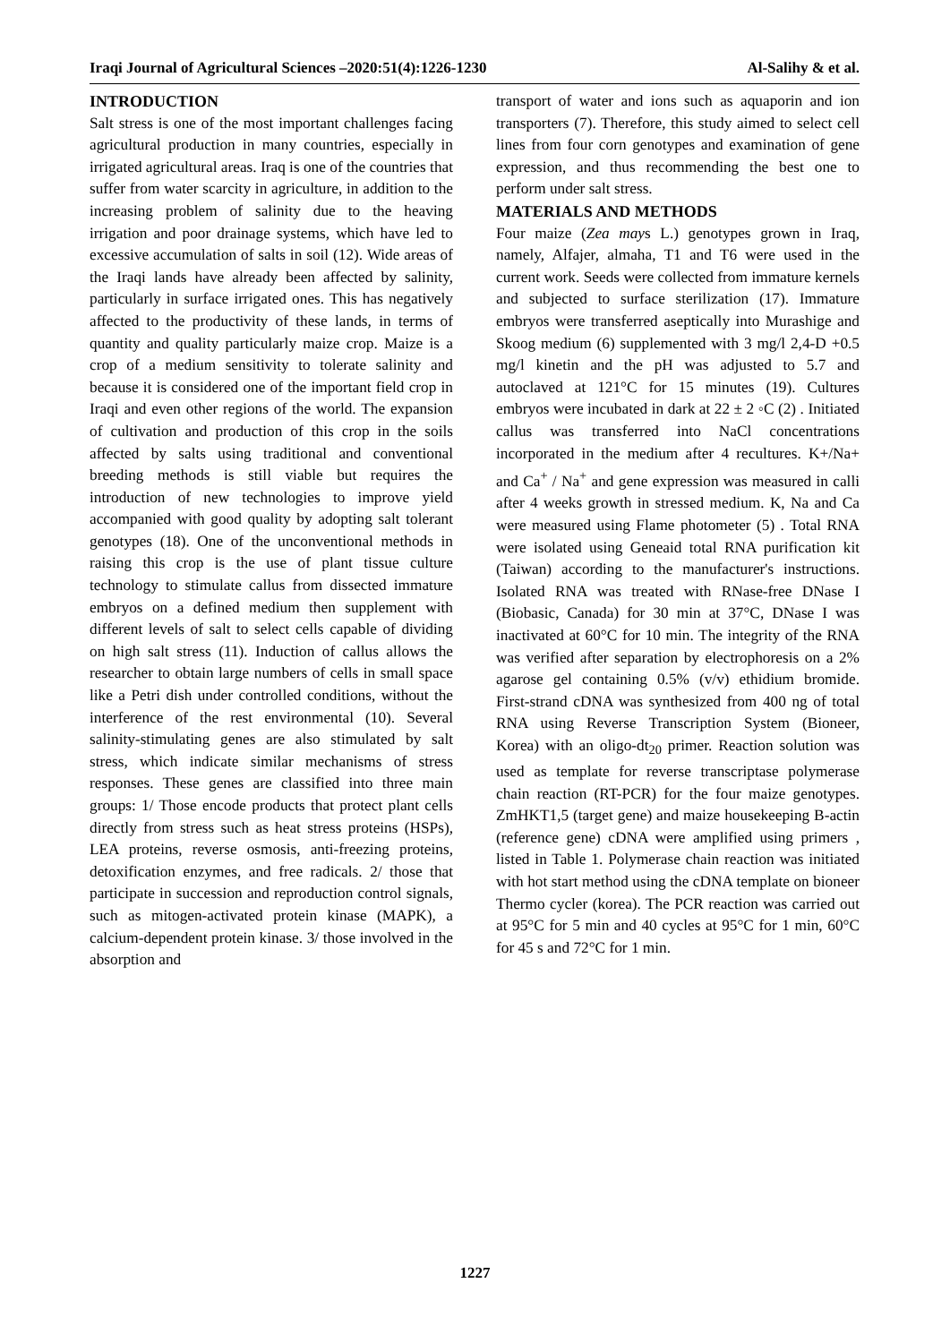Iraqi Journal of Agricultural Sciences –2020:51(4):1226-1230 Al-Salihy & et al.
INTRODUCTION
Salt stress is one of the most important challenges facing agricultural production in many countries, especially in irrigated agricultural areas. Iraq is one of the countries that suffer from water scarcity in agriculture, in addition to the increasing problem of salinity due to the heaving irrigation and poor drainage systems, which have led to excessive accumulation of salts in soil (12). Wide areas of the Iraqi lands have already been affected by salinity, particularly in surface irrigated ones. This has negatively affected to the productivity of these lands, in terms of quantity and quality particularly maize crop. Maize is a crop of a medium sensitivity to tolerate salinity and because it is considered one of the important field crop in Iraqi and even other regions of the world. The expansion of cultivation and production of this crop in the soils affected by salts using traditional and conventional breeding methods is still viable but requires the introduction of new technologies to improve yield accompanied with good quality by adopting salt tolerant genotypes (18). One of the unconventional methods in raising this crop is the use of plant tissue culture technology to stimulate callus from dissected immature embryos on a defined medium then supplement with different levels of salt to select cells capable of dividing on high salt stress (11). Induction of callus allows the researcher to obtain large numbers of cells in small space like a Petri dish under controlled conditions, without the interference of the rest environmental (10). Several salinity-stimulating genes are also stimulated by salt stress, which indicate similar mechanisms of stress responses. These genes are classified into three main groups: 1/ Those encode products that protect plant cells directly from stress such as heat stress proteins (HSPs), LEA proteins, reverse osmosis, anti-freezing proteins, detoxification enzymes, and free radicals. 2/ those that participate in succession and reproduction control signals, such as mitogen-activated protein kinase (MAPK), a calcium-dependent protein kinase. 3/ those involved in the absorption and
transport of water and ions such as aquaporin and ion transporters (7). Therefore, this study aimed to select cell lines from four corn genotypes and examination of gene expression, and thus recommending the best one to perform under salt stress.
MATERIALS AND METHODS
Four maize (Zea mays L.) genotypes grown in Iraq, namely, Alfajer, almaha, T1 and T6 were used in the current work. Seeds were collected from immature kernels and subjected to surface sterilization (17). Immature embryos were transferred aseptically into Murashige and Skoog medium (6) supplemented with 3 mg/l 2,4-D +0.5 mg/l kinetin and the pH was adjusted to 5.7 and autoclaved at 121°C for 15 minutes (19). Cultures embryos were incubated in dark at 22 ± 2 ◦C (2) . Initiated callus was transferred into NaCl concentrations incorporated in the medium after 4 recultures. K+/Na+ and Ca<sup>+</sup> / Na<sup>+</sup> and gene expression was measured in calli after 4 weeks growth in stressed medium. K, Na and Ca were measured using Flame photometer (5) . Total RNA were isolated using Geneaid total RNA purification kit (Taiwan) according to the manufacturer's instructions. Isolated RNA was treated with RNase-free DNase I (Biobasic, Canada) for 30 min at 37°C, DNase I was inactivated at 60°C for 10 min. The integrity of the RNA was verified after separation by electrophoresis on a 2% agarose gel containing 0.5% (v/v) ethidium bromide. First-strand cDNA was synthesized from 400 ng of total RNA using Reverse Transcription System (Bioneer, Korea) with an oligo-dt<sub>20</sub> primer. Reaction solution was used as template for reverse transcriptase polymerase chain reaction (RT-PCR) for the four maize genotypes. ZmHKT1,5 (target gene) and maize housekeeping B-actin (reference gene) cDNA were amplified using primers , listed in Table 1. Polymerase chain reaction was initiated with hot start method using the cDNA template on bioneer Thermo cycler (korea). The PCR reaction was carried out at 95°C for 5 min and 40 cycles at 95°C for 1 min, 60°C for 45 s and 72°C for 1 min.
1227